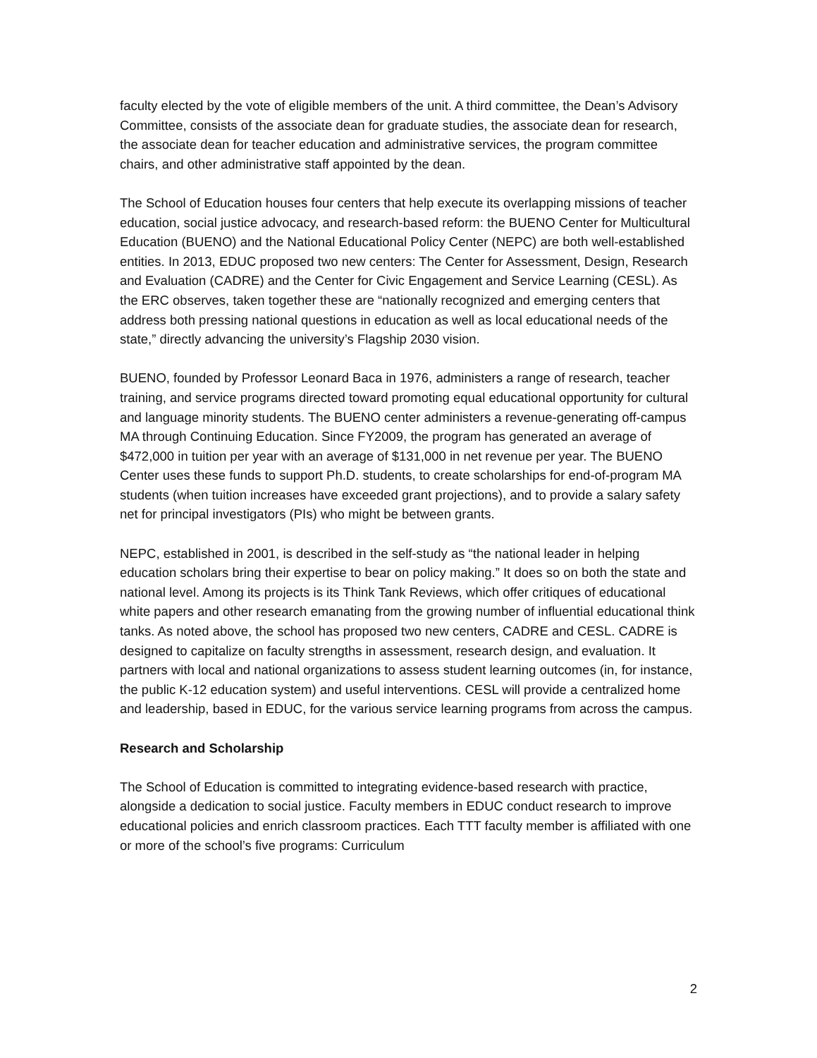faculty elected by the vote of eligible members of the unit. A third committee, the Dean’s Advisory Committee, consists of the associate dean for graduate studies, the associate dean for research, the associate dean for teacher education and administrative services, the program committee chairs, and other administrative staff appointed by the dean.
The School of Education houses four centers that help execute its overlapping missions of teacher education, social justice advocacy, and research-based reform: the BUENO Center for Multicultural Education (BUENO) and the National Educational Policy Center (NEPC) are both well-established entities. In 2013, EDUC proposed two new centers: The Center for Assessment, Design, Research and Evaluation (CADRE) and the Center for Civic Engagement and Service Learning (CESL). As the ERC observes, taken together these are “nationally recognized and emerging centers that address both pressing national questions in education as well as local educational needs of the state,” directly advancing the university’s Flagship 2030 vision.
BUENO, founded by Professor Leonard Baca in 1976, administers a range of research, teacher training, and service programs directed toward promoting equal educational opportunity for cultural and language minority students. The BUENO center administers a revenue-generating off-campus MA through Continuing Education. Since FY2009, the program has generated an average of $472,000 in tuition per year with an average of $131,000 in net revenue per year. The BUENO Center uses these funds to support Ph.D. students, to create scholarships for end-of-program MA students (when tuition increases have exceeded grant projections), and to provide a salary safety net for principal investigators (PIs) who might be between grants.
NEPC, established in 2001, is described in the self-study as “the national leader in helping education scholars bring their expertise to bear on policy making.” It does so on both the state and national level. Among its projects is its Think Tank Reviews, which offer critiques of educational white papers and other research emanating from the growing number of influential educational think tanks. As noted above, the school has proposed two new centers, CADRE and CESL. CADRE is designed to capitalize on faculty strengths in assessment, research design, and evaluation. It partners with local and national organizations to assess student learning outcomes (in, for instance, the public K-12 education system) and useful interventions. CESL will provide a centralized home and leadership, based in EDUC, for the various service learning programs from across the campus.
Research and Scholarship
The School of Education is committed to integrating evidence-based research with practice, alongside a dedication to social justice. Faculty members in EDUC conduct research to improve educational policies and enrich classroom practices. Each TTT faculty member is affiliated with one or more of the school’s five programs: Curriculum
2